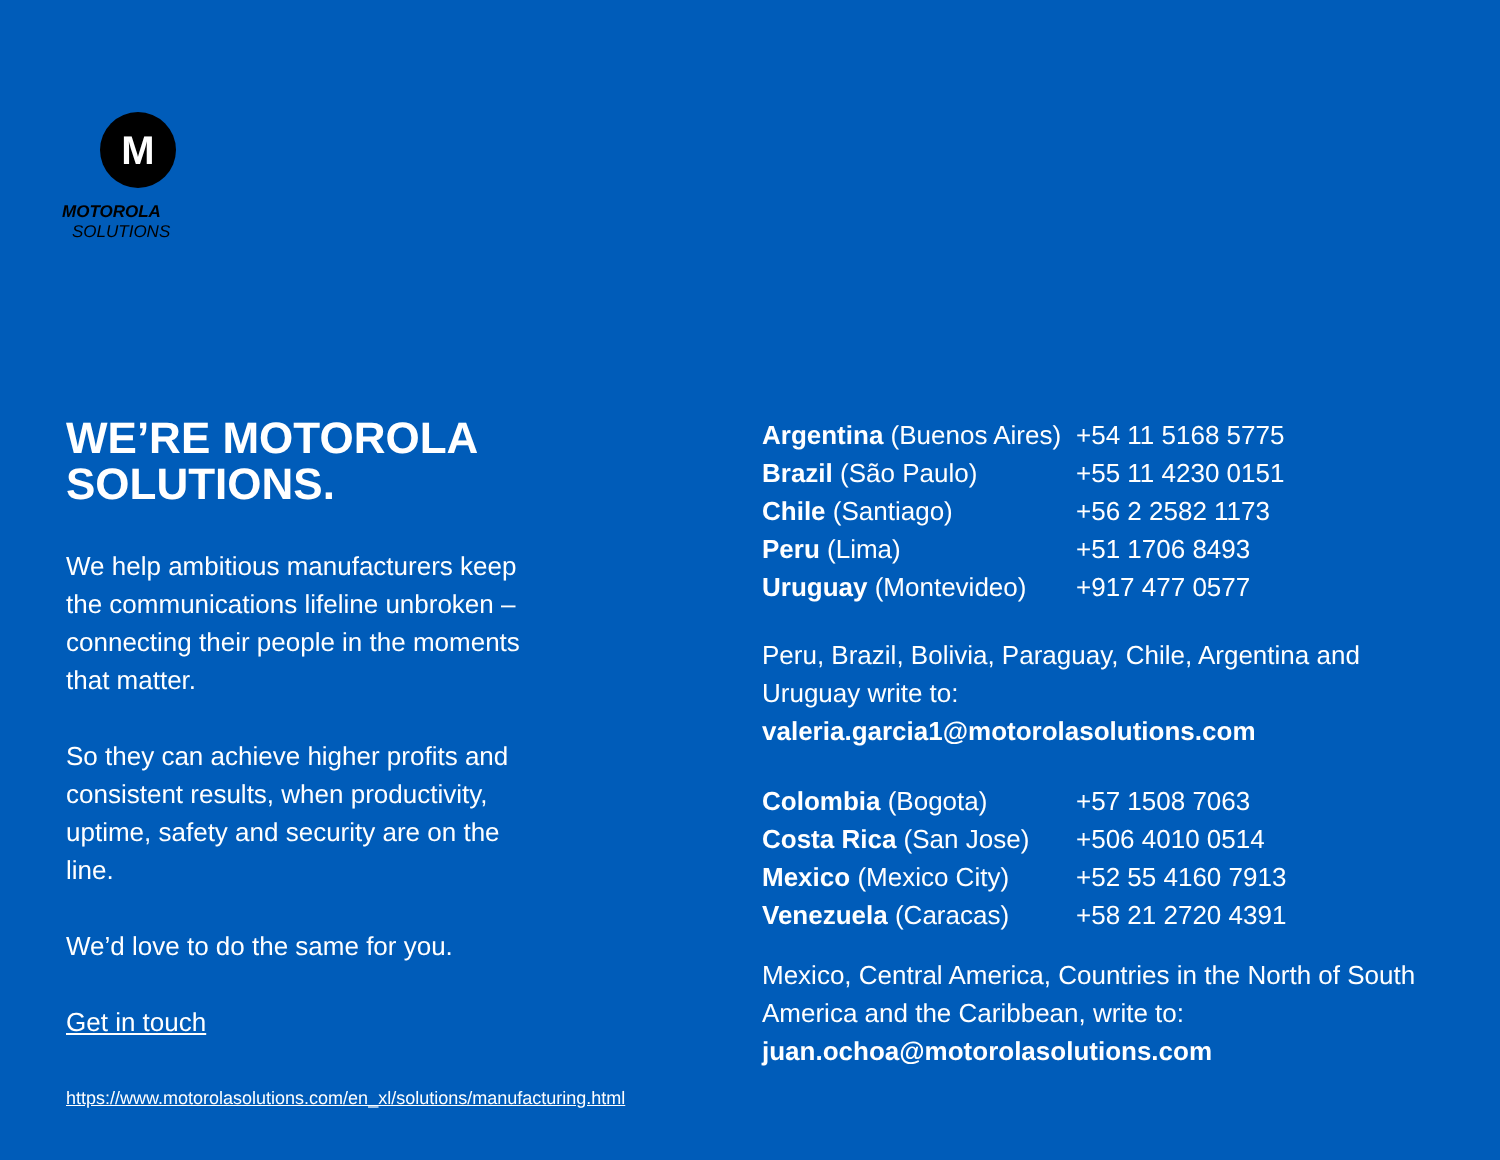M
MOTOROLA
SOLUTIONS
WE’RE MOTOROLA
SOLUTIONS.
We help ambitious manufacturers keep the communications lifeline unbroken – connecting their people in the moments that matter.
So they can achieve higher profits and consistent results, when productivity, uptime, safety and security are on the line.
We’d love to do the same for you.
Get in touch
https://www.motorolasolutions.com/en_xl/solutions/manufacturing.html
| Argentina (Buenos Aires) | +54 11 5168 5775 |
| Brazil (São Paulo) | +55 11 4230 0151 |
| Chile (Santiago) | +56 2 2582 1173 |
| Peru (Lima) | +51 1706 8493 |
| Uruguay (Montevideo) | +917 477 0577 |
Peru, Brazil, Bolivia, Paraguay, Chile, Argentina and Uruguay write to:
valeria.garcia1@motorolasolutions.com
| Colombia (Bogota) | +57 1508 7063 |
| Costa Rica (San Jose) | +506 4010 0514 |
| Mexico (Mexico City) | +52 55 4160 7913 |
| Venezuela (Caracas) | +58 21 2720 4391 |
Mexico, Central America, Countries in the North of South America and the Caribbean, write to:
juan.ochoa@motorolasolutions.com